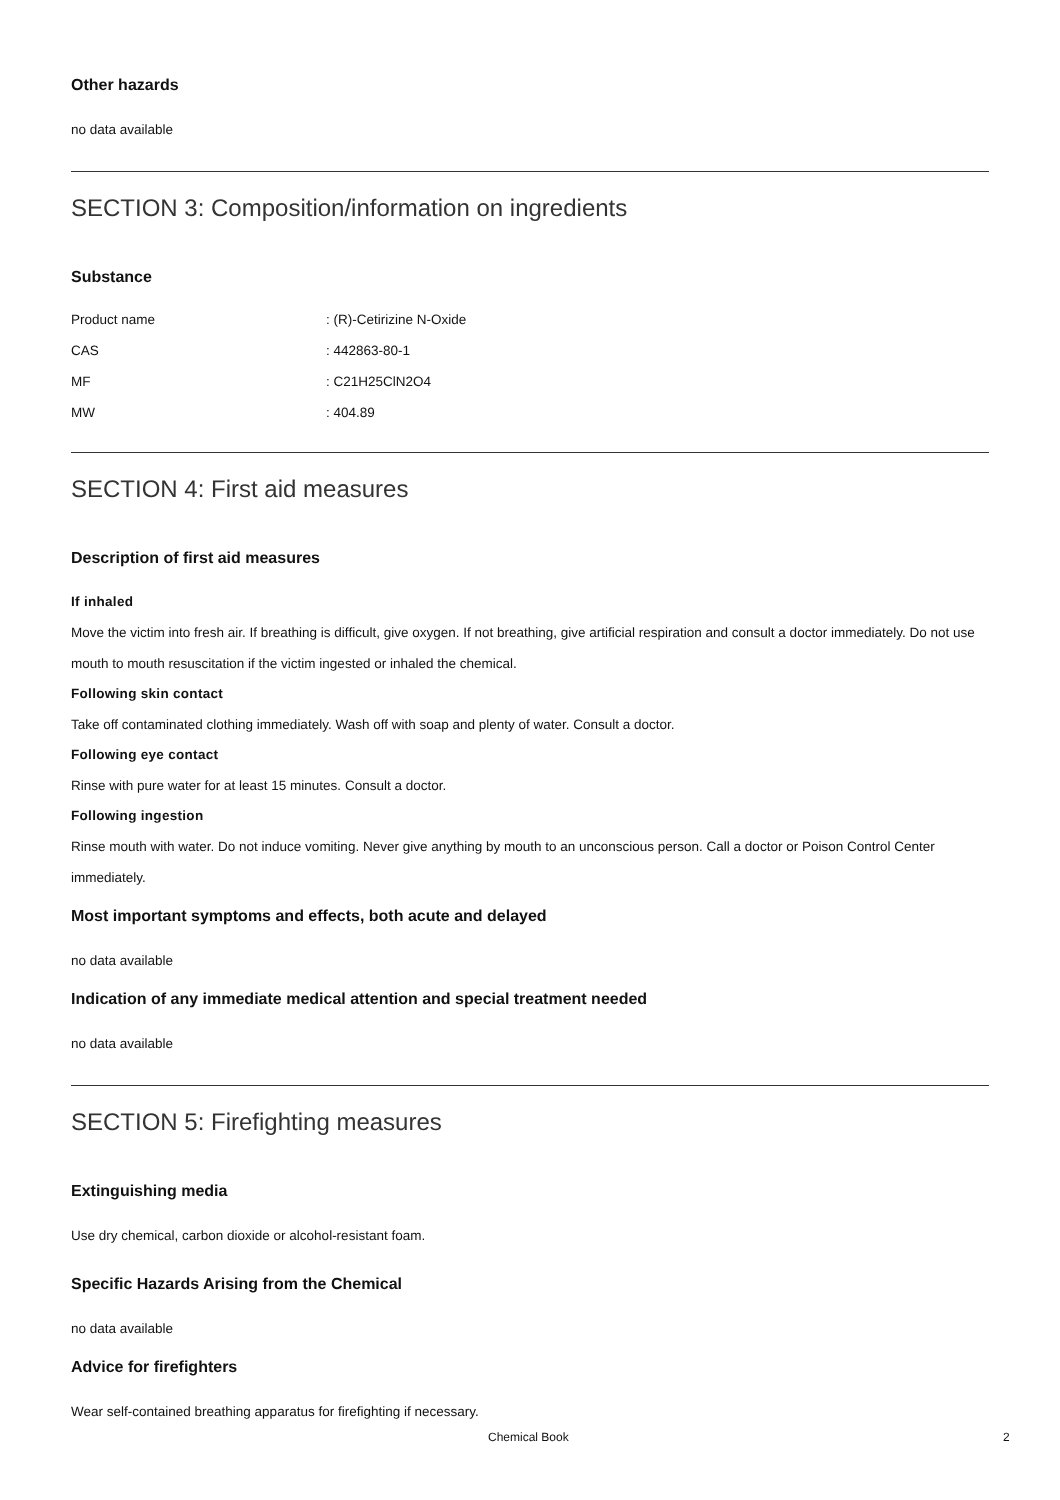Other hazards
no data available
SECTION 3: Composition/information on ingredients
Substance
| Product name | : (R)-Cetirizine N-Oxide |
| CAS | : 442863-80-1 |
| MF | : C21H25ClN2O4 |
| MW | : 404.89 |
SECTION 4: First aid measures
Description of first aid measures
If inhaled
Move the victim into fresh air. If breathing is difficult, give oxygen. If not breathing, give artificial respiration and consult a doctor immediately. Do not use mouth to mouth resuscitation if the victim ingested or inhaled the chemical.
Following skin contact
Take off contaminated clothing immediately. Wash off with soap and plenty of water. Consult a doctor.
Following eye contact
Rinse with pure water for at least 15 minutes. Consult a doctor.
Following ingestion
Rinse mouth with water. Do not induce vomiting. Never give anything by mouth to an unconscious person. Call a doctor or Poison Control Center immediately.
Most important symptoms and effects, both acute and delayed
no data available
Indication of any immediate medical attention and special treatment needed
no data available
SECTION 5: Firefighting measures
Extinguishing media
Use dry chemical, carbon dioxide or alcohol-resistant foam.
Specific Hazards Arising from the Chemical
no data available
Advice for firefighters
Wear self-contained breathing apparatus for firefighting if necessary.
Chemical Book 2